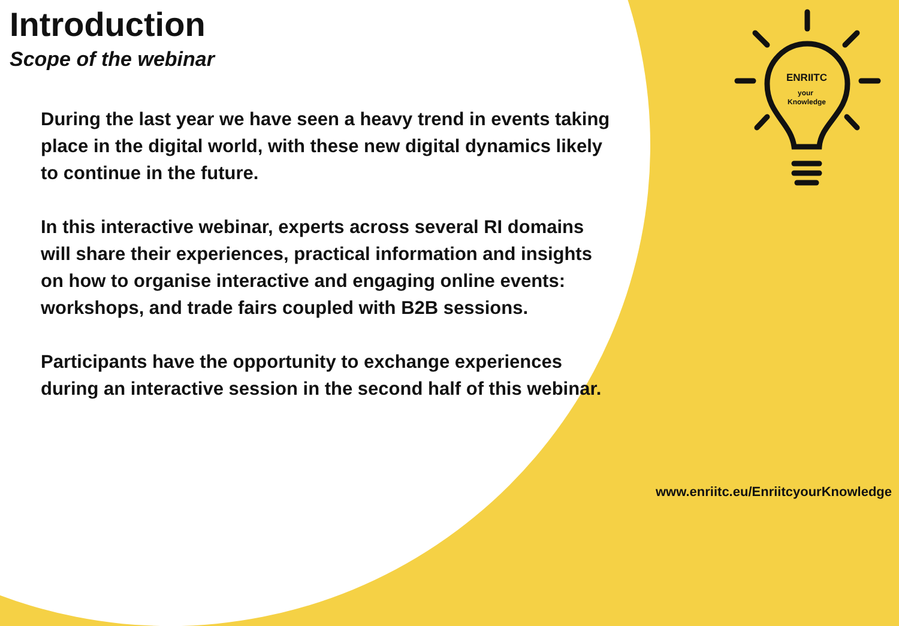Introduction
Scope of the webinar
During the last year we have seen a heavy trend in events taking place in the digital world, with these new digital dynamics likely to continue in the future.
In this interactive webinar, experts across several RI domains will share their experiences, practical information and insights on how to organise interactive and engaging online events: workshops, and trade fairs coupled with B2B sessions.
Participants have the opportunity to exchange experiences during an interactive session in the second half of this webinar.
ENRIITC
your
Knowledge
www.enriitc.eu/EnriitcyourKnowledge